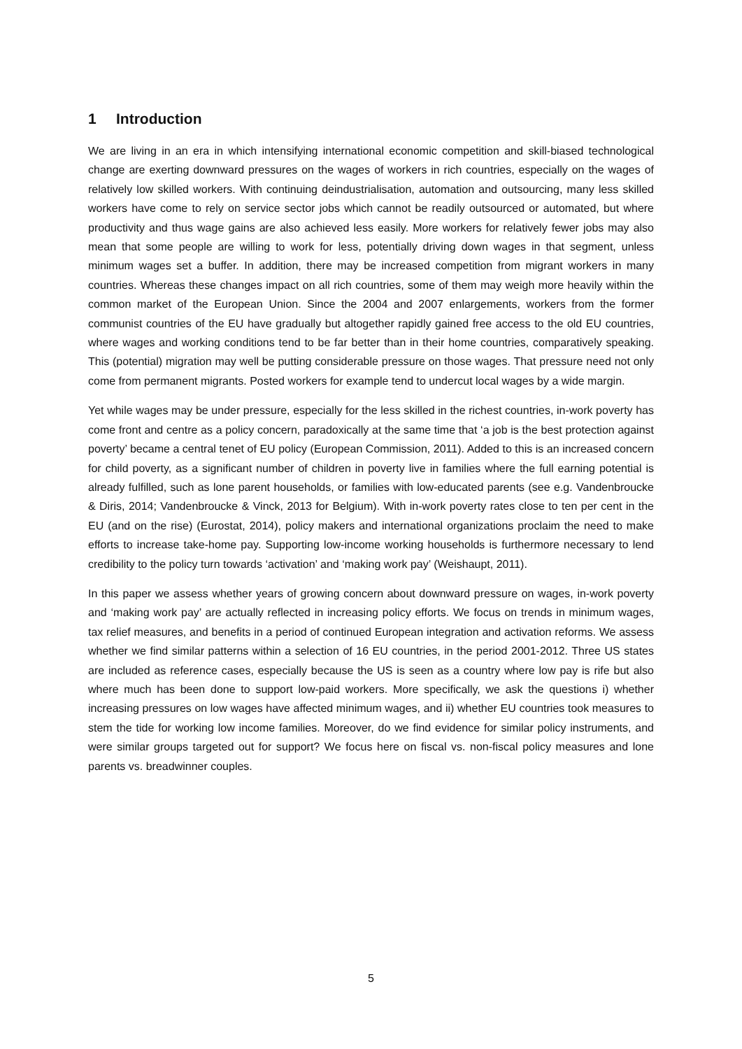1 Introduction
We are living in an era in which intensifying international economic competition and skill-biased technological change are exerting downward pressures on the wages of workers in rich countries, especially on the wages of relatively low skilled workers. With continuing deindustrialisation, automation and outsourcing, many less skilled workers have come to rely on service sector jobs which cannot be readily outsourced or automated, but where productivity and thus wage gains are also achieved less easily. More workers for relatively fewer jobs may also mean that some people are willing to work for less, potentially driving down wages in that segment, unless minimum wages set a buffer. In addition, there may be increased competition from migrant workers in many countries. Whereas these changes impact on all rich countries, some of them may weigh more heavily within the common market of the European Union. Since the 2004 and 2007 enlargements, workers from the former communist countries of the EU have gradually but altogether rapidly gained free access to the old EU countries, where wages and working conditions tend to be far better than in their home countries, comparatively speaking. This (potential) migration may well be putting considerable pressure on those wages. That pressure need not only come from permanent migrants. Posted workers for example tend to undercut local wages by a wide margin.
Yet while wages may be under pressure, especially for the less skilled in the richest countries, in-work poverty has come front and centre as a policy concern, paradoxically at the same time that ‘a job is the best protection against poverty’ became a central tenet of EU policy (European Commission, 2011). Added to this is an increased concern for child poverty, as a significant number of children in poverty live in families where the full earning potential is already fulfilled, such as lone parent households, or families with low-educated parents (see e.g. Vandenbroucke & Diris, 2014; Vandenbroucke & Vinck, 2013 for Belgium). With in-work poverty rates close to ten per cent in the EU (and on the rise) (Eurostat, 2014), policy makers and international organizations proclaim the need to make efforts to increase take-home pay. Supporting low-income working households is furthermore necessary to lend credibility to the policy turn towards ‘activation’ and ‘making work pay’ (Weishaupt, 2011).
In this paper we assess whether years of growing concern about downward pressure on wages, in-work poverty and ‘making work pay’ are actually reflected in increasing policy efforts. We focus on trends in minimum wages, tax relief measures, and benefits in a period of continued European integration and activation reforms. We assess whether we find similar patterns within a selection of 16 EU countries, in the period 2001-2012. Three US states are included as reference cases, especially because the US is seen as a country where low pay is rife but also where much has been done to support low-paid workers. More specifically, we ask the questions i) whether increasing pressures on low wages have affected minimum wages, and ii) whether EU countries took measures to stem the tide for working low income families. Moreover, do we find evidence for similar policy instruments, and were similar groups targeted out for support? We focus here on fiscal vs. non-fiscal policy measures and lone parents vs. breadwinner couples.
5